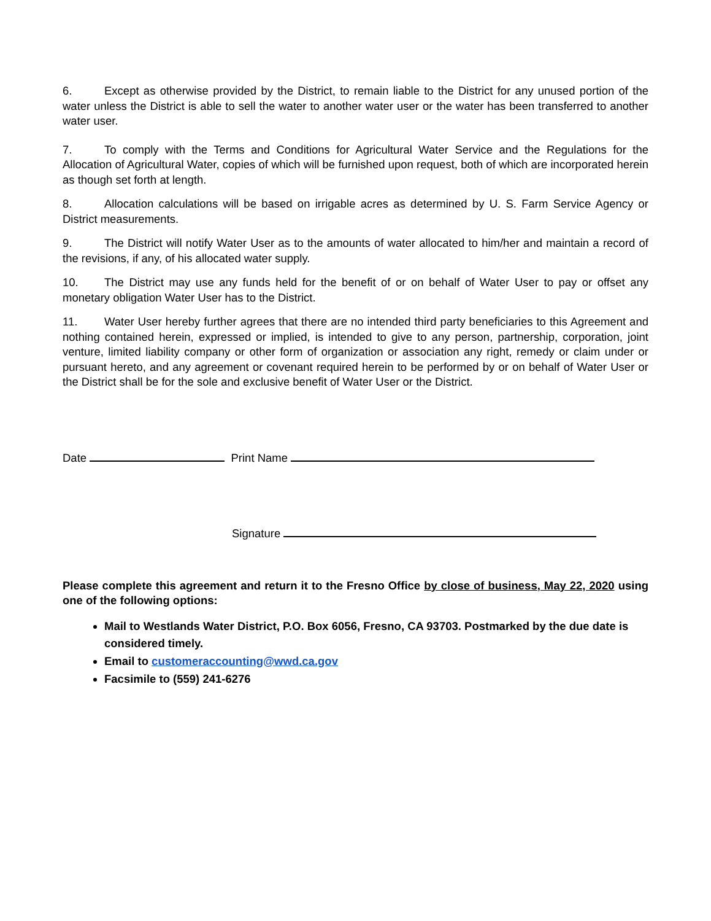6. Except as otherwise provided by the District, to remain liable to the District for any unused portion of the water unless the District is able to sell the water to another water user or the water has been transferred to another water user.
7. To comply with the Terms and Conditions for Agricultural Water Service and the Regulations for the Allocation of Agricultural Water, copies of which will be furnished upon request, both of which are incorporated herein as though set forth at length.
8. Allocation calculations will be based on irrigable acres as determined by U. S. Farm Service Agency or District measurements.
9. The District will notify Water User as to the amounts of water allocated to him/her and maintain a record of the revisions, if any, of his allocated water supply.
10. The District may use any funds held for the benefit of or on behalf of Water User to pay or offset any monetary obligation Water User has to the District.
11. Water User hereby further agrees that there are no intended third party beneficiaries to this Agreement and nothing contained herein, expressed or implied, is intended to give to any person, partnership, corporation, joint venture, limited liability company or other form of organization or association any right, remedy or claim under or pursuant hereto, and any agreement or covenant required herein to be performed by or on behalf of Water User or the District shall be for the sole and exclusive benefit of Water User or the District.
Date Print Name
Signature
Please complete this agreement and return it to the Fresno Office by close of business, May 22, 2020 using one of the following options:
Mail to Westlands Water District, P.O. Box 6056, Fresno, CA 93703. Postmarked by the due date is considered timely.
Email to customeraccounting@wwd.ca.gov
Facsimile to (559) 241-6276